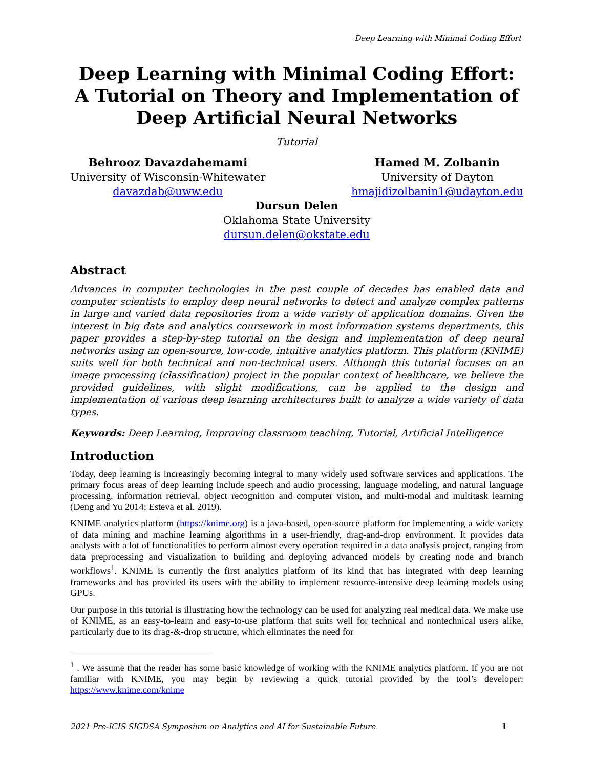Deep Learning with Minimal Coding Effort
Deep Learning with Minimal Coding Effort: A Tutorial on Theory and Implementation of Deep Artificial Neural Networks
Tutorial
Behrooz Davazdahemami
University of Wisconsin-Whitewater
davazdab@uww.edu
Hamed M. Zolbanin
University of Dayton
hmajidizolbanin1@udayton.edu
Dursun Delen
Oklahoma State University
dursun.delen@okstate.edu
Abstract
Advances in computer technologies in the past couple of decades has enabled data and computer scientists to employ deep neural networks to detect and analyze complex patterns in large and varied data repositories from a wide variety of application domains. Given the interest in big data and analytics coursework in most information systems departments, this paper provides a step-by-step tutorial on the design and implementation of deep neural networks using an open-source, low-code, intuitive analytics platform. This platform (KNIME) suits well for both technical and non-technical users. Although this tutorial focuses on an image processing (classification) project in the popular context of healthcare, we believe the provided guidelines, with slight modifications, can be applied to the design and implementation of various deep learning architectures built to analyze a wide variety of data types.
Keywords: Deep Learning, Improving classroom teaching, Tutorial, Artificial Intelligence
Introduction
Today, deep learning is increasingly becoming integral to many widely used software services and applications. The primary focus areas of deep learning include speech and audio processing, language modeling, and natural language processing, information retrieval, object recognition and computer vision, and multi-modal and multitask learning (Deng and Yu 2014; Esteva et al. 2019).
KNIME analytics platform (https://knime.org) is a java-based, open-source platform for implementing a wide variety of data mining and machine learning algorithms in a user-friendly, drag-and-drop environment. It provides data analysts with a lot of functionalities to perform almost every operation required in a data analysis project, ranging from data preprocessing and visualization to building and deploying advanced models by creating node and branch workflows<sup>1</sup>. KNIME is currently the first analytics platform of its kind that has integrated with deep learning frameworks and has provided its users with the ability to implement resource-intensive deep learning models using GPUs.
Our purpose in this tutorial is illustrating how the technology can be used for analyzing real medical data. We make use of KNIME, as an easy-to-learn and easy-to-use platform that suits well for technical and nontechnical users alike, particularly due to its drag-&-drop structure, which eliminates the need for
<sup>1</sup> . We assume that the reader has some basic knowledge of working with the KNIME analytics platform. If you are not familiar with KNIME, you may begin by reviewing a quick tutorial provided by the tool’s developer: https://www.knime.com/knime
2021 Pre-ICIS SIGDSA Symposium on Analytics and AI for Sustainable Future 1